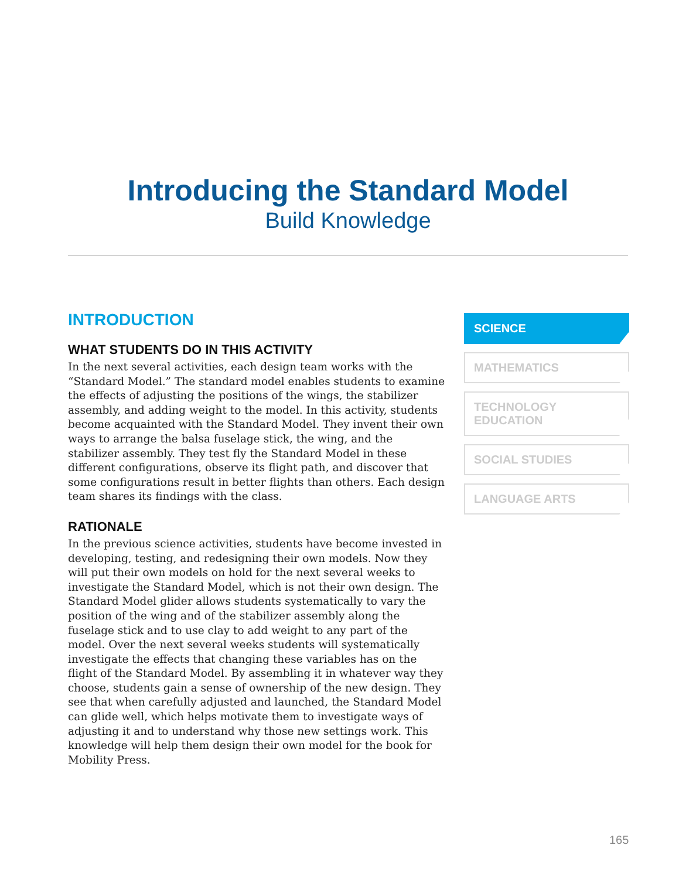Introducing the Standard Model
Build Knowledge
INTRODUCTION
WHAT STUDENTS DO IN THIS ACTIVITY
In the next several activities, each design team works with the “Standard Model.” The standard model enables students to examine the effects of adjusting the positions of the wings, the stabilizer assembly, and adding weight to the model. In this activity, students become acquainted with the Standard Model. They invent their own ways to arrange the balsa fuselage stick, the wing, and the stabilizer assembly. They test fly the Standard Model in these different configurations, observe its flight path, and discover that some configurations result in better flights than others. Each design team shares its findings with the class.
RATIONALE
In the previous science activities, students have become invested in developing, testing, and redesigning their own models. Now they will put their own models on hold for the next several weeks to investigate the Standard Model, which is not their own design. The Standard Model glider allows students systematically to vary the position of the wing and of the stabilizer assembly along the fuselage stick and to use clay to add weight to any part of the model. Over the next several weeks students will systematically investigate the effects that changing these variables has on the flight of the Standard Model. By assembling it in whatever way they choose, students gain a sense of ownership of the new design. They see that when carefully adjusted and launched, the Standard Model can glide well, which helps motivate them to investigate ways of adjusting it and to understand why those new settings work. This knowledge will help them design their own model for the book for Mobility Press.
SCIENCE
MATHEMATICS
TECHNOLOGY
EDUCATION
SOCIAL STUDIES
LANGUAGE ARTS
165